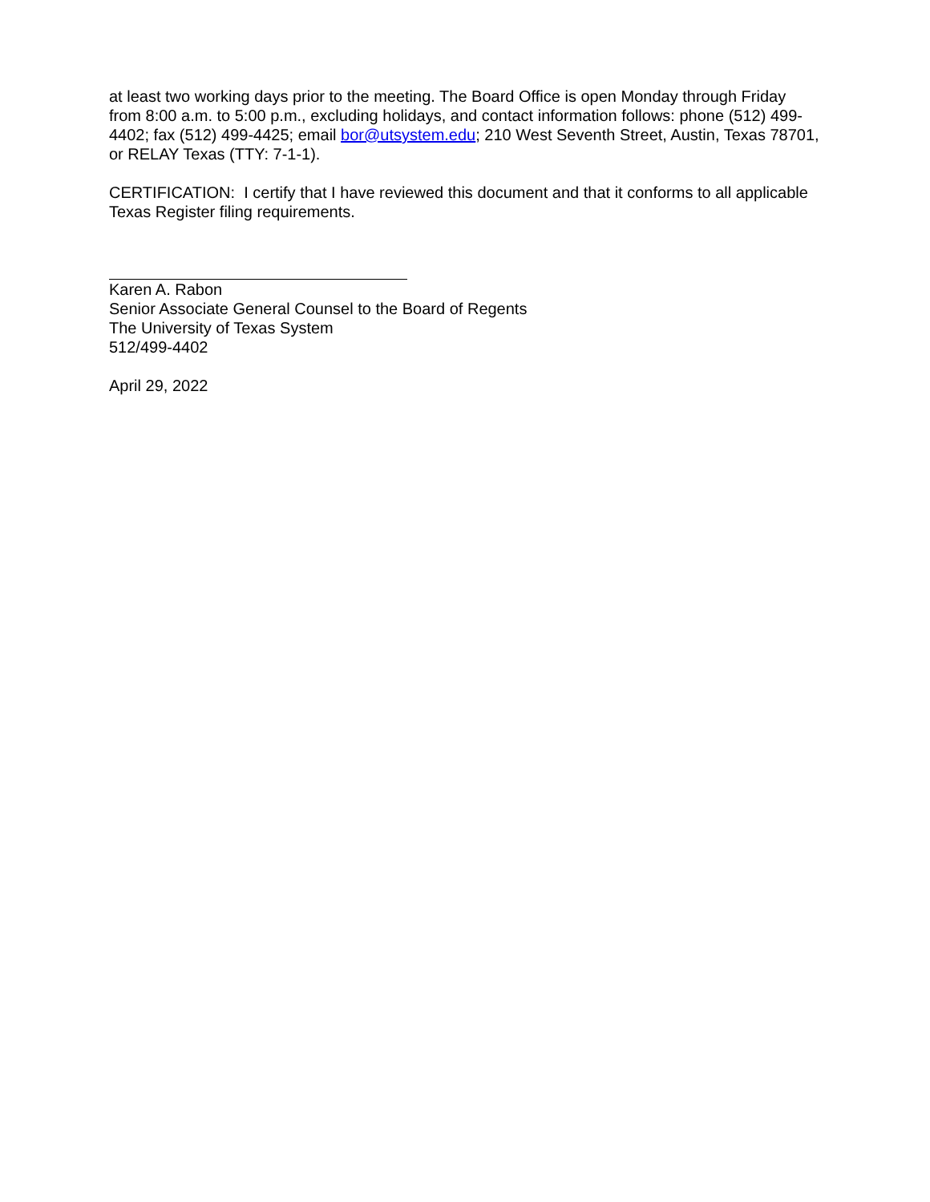at least two working days prior to the meeting. The Board Office is open Monday through Friday from 8:00 a.m. to 5:00 p.m., excluding holidays, and contact information follows: phone (512) 499-4402; fax (512) 499-4425; email bor@utsystem.edu; 210 West Seventh Street, Austin, Texas 78701, or RELAY Texas (TTY: 7-1-1).
CERTIFICATION: I certify that I have reviewed this document and that it conforms to all applicable Texas Register filing requirements.
Karen A. Rabon
Senior Associate General Counsel to the Board of Regents
The University of Texas System
512/499-4402
April 29, 2022